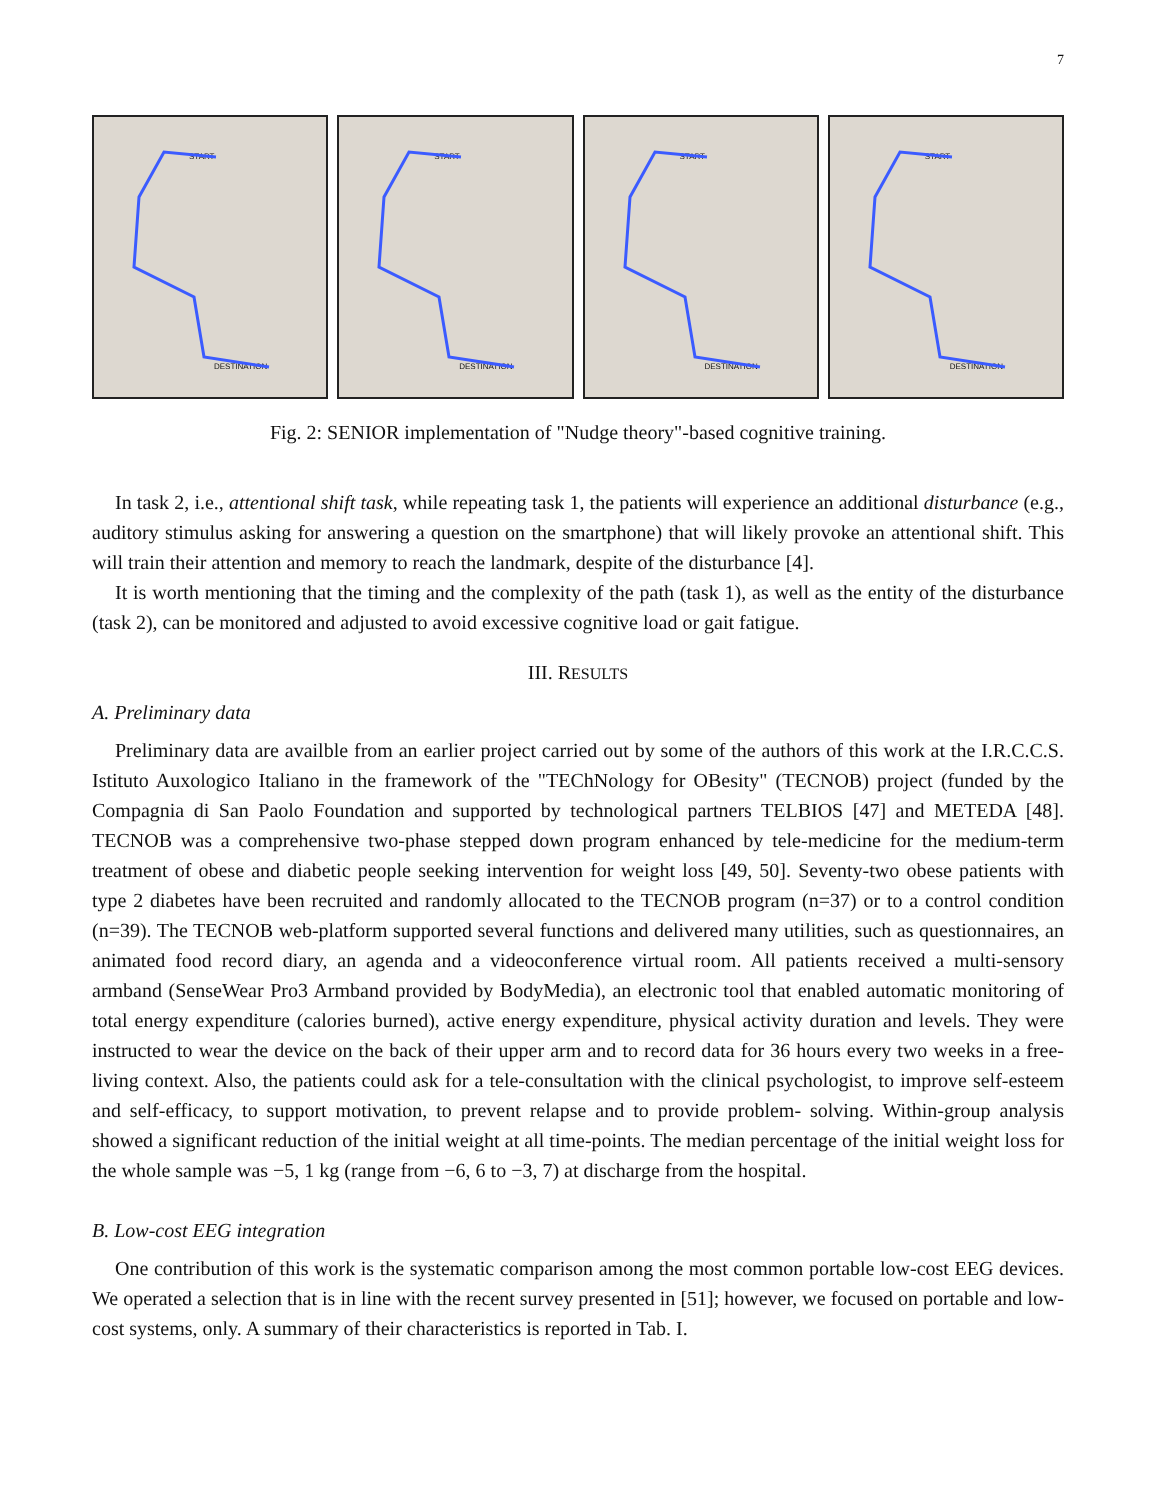7
START
DESTINATION
START
DESTINATION
START
DESTINATION
START
DESTINATION
Fig. 2: SENIOR implementation of "Nudge theory"-based cognitive training.
In task 2, i.e., attentional shift task, while repeating task 1, the patients will experience an additional disturbance (e.g., auditory stimulus asking for answering a question on the smartphone) that will likely provoke an attentional shift. This will train their attention and memory to reach the landmark, despite of the disturbance [4].
It is worth mentioning that the timing and the complexity of the path (task 1), as well as the entity of the disturbance (task 2), can be monitored and adjusted to avoid excessive cognitive load or gait fatigue.
III. RESULTS
A. Preliminary data
Preliminary data are availble from an earlier project carried out by some of the authors of this work at the I.R.C.C.S. Istituto Auxologico Italiano in the framework of the "TEChNology for OBesity" (TECNOB) project (funded by the Compagnia di San Paolo Foundation and supported by technological partners TELBIOS [47] and METEDA [48]. TECNOB was a comprehensive two-phase stepped down program enhanced by tele-medicine for the medium-term treatment of obese and diabetic people seeking intervention for weight loss [49, 50]. Seventy-two obese patients with type 2 diabetes have been recruited and randomly allocated to the TECNOB program (n=37) or to a control condition (n=39). The TECNOB web-platform supported several functions and delivered many utilities, such as questionnaires, an animated food record diary, an agenda and a videoconference virtual room. All patients received a multi-sensory armband (SenseWear Pro3 Armband provided by BodyMedia), an electronic tool that enabled automatic monitoring of total energy expenditure (calories burned), active energy expenditure, physical activity duration and levels. They were instructed to wear the device on the back of their upper arm and to record data for 36 hours every two weeks in a free-living context. Also, the patients could ask for a tele-consultation with the clinical psychologist, to improve self-esteem and self-efficacy, to support motivation, to prevent relapse and to provide problem- solving. Within-group analysis showed a significant reduction of the initial weight at all time-points. The median percentage of the initial weight loss for the whole sample was −5, 1 kg (range from −6, 6 to −3, 7) at discharge from the hospital.
B. Low-cost EEG integration
One contribution of this work is the systematic comparison among the most common portable low-cost EEG devices. We operated a selection that is in line with the recent survey presented in [51]; however, we focused on portable and low-cost systems, only. A summary of their characteristics is reported in Tab. I.